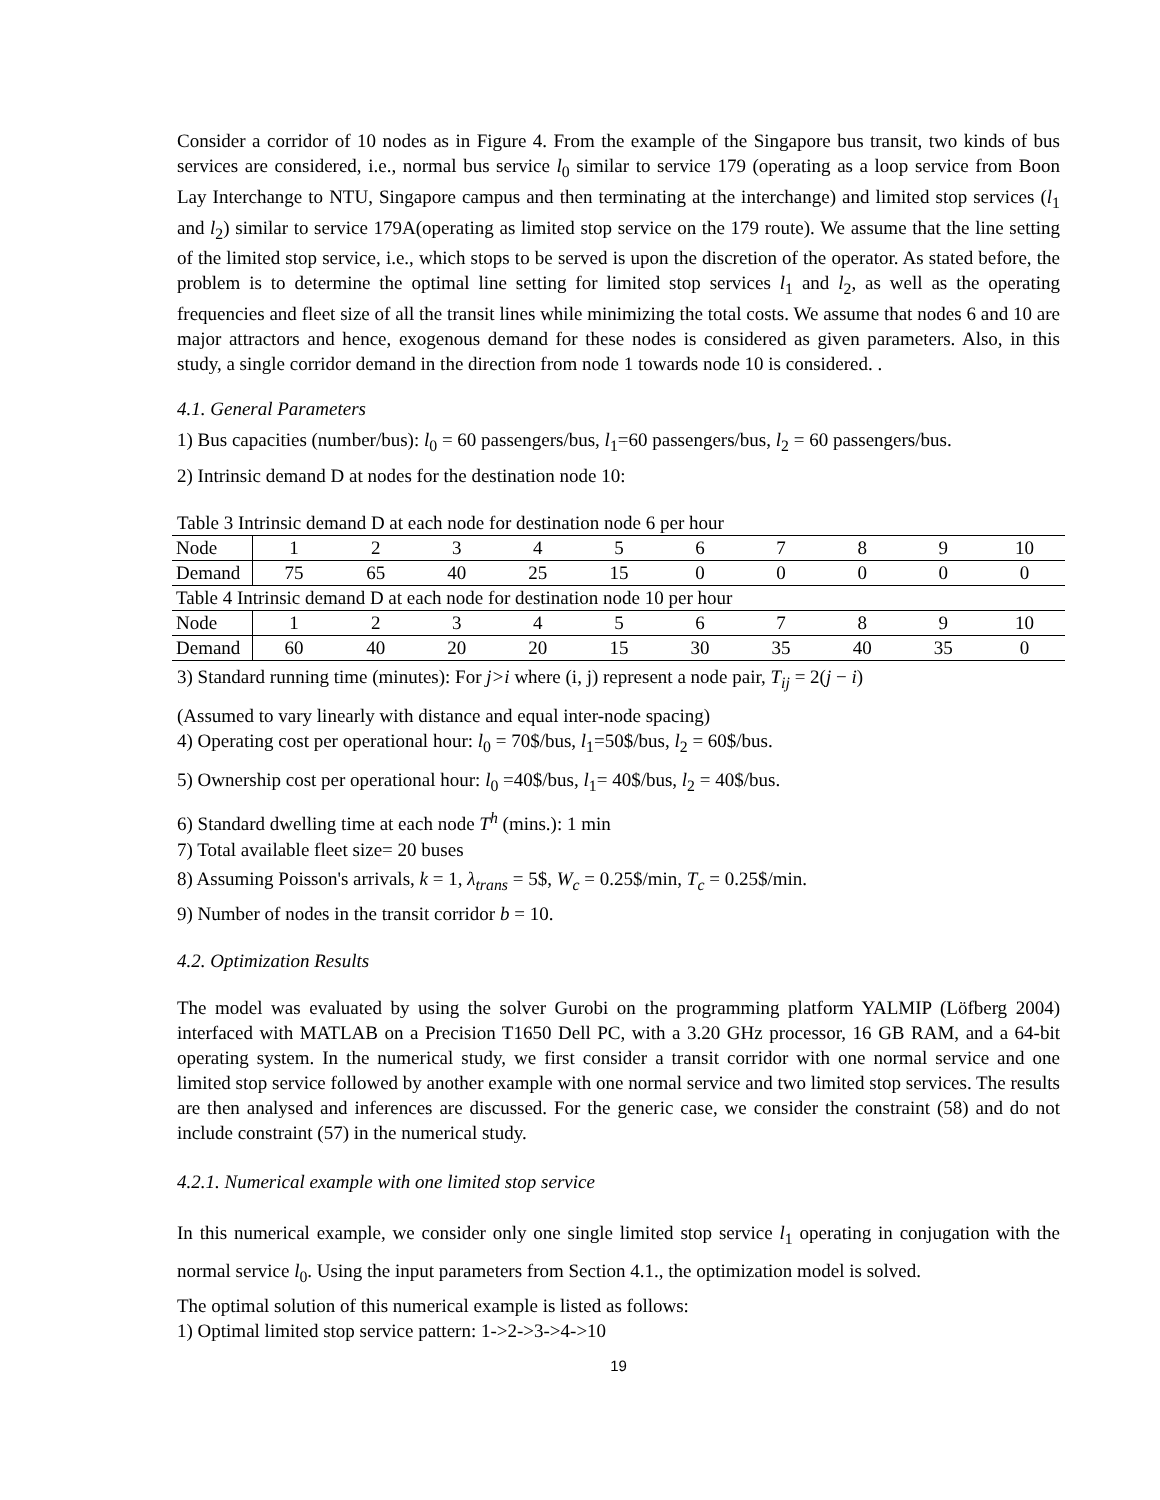Consider a corridor of 10 nodes as in Figure 4. From the example of the Singapore bus transit, two kinds of bus services are considered, i.e., normal bus service l<sub>0</sub> similar to service 179 (operating as a loop service from Boon Lay Interchange to NTU, Singapore campus and then terminating at the interchange) and limited stop services (l<sub>1</sub> and l<sub>2</sub>) similar to service 179A(operating as limited stop service on the 179 route). We assume that the line setting of the limited stop service, i.e., which stops to be served is upon the discretion of the operator. As stated before, the problem is to determine the optimal line setting for limited stop services l<sub>1</sub> and l<sub>2</sub>, as well as the operating frequencies and fleet size of all the transit lines while minimizing the total costs. We assume that nodes 6 and 10 are major attractors and hence, exogenous demand for these nodes is considered as given parameters. Also, in this study, a single corridor demand in the direction from node 1 towards node 10 is considered. .
4.1. General Parameters
1) Bus capacities (number/bus): l<sub>0</sub> = 60 passengers/bus, l<sub>1</sub>=60 passengers/bus, l<sub>2</sub> = 60 passengers/bus.
2) Intrinsic demand D at nodes for the destination node 10:
Table 3 Intrinsic demand D at each node for destination node 6 per hour
| Node | 1 | 2 | 3 | 4 | 5 | 6 | 7 | 8 | 9 | 10 |
| Demand | 75 | 65 | 40 | 25 | 15 | 0 | 0 | 0 | 0 | 0 |
| Table 4 Intrinsic demand D at each node for destination node 10 per hour | | | | | | | | | | |
| Node | 1 | 2 | 3 | 4 | 5 | 6 | 7 | 8 | 9 | 10 |
| Demand | 60 | 40 | 20 | 20 | 15 | 30 | 35 | 40 | 35 | 0 |
3) Standard running time (minutes): For j>i where (i, j) represent a node pair, T<sub>ij</sub> = 2(j − i)
(Assumed to vary linearly with distance and equal inter-node spacing)
4) Operating cost per operational hour: l<sub>0</sub> = 70$/bus, l<sub>1</sub>=50$/bus, l<sub>2</sub> = 60$/bus.
5) Ownership cost per operational hour: l<sub>0</sub> =40$/bus, l<sub>1</sub>= 40$/bus, l<sub>2</sub> = 40$/bus.
6) Standard dwelling time at each node T<sup>h</sup> (mins.): 1 min
7) Total available fleet size= 20 buses
8) Assuming Poisson's arrivals, k = 1, λ<sub>trans</sub> = 5$, W<sub>c</sub> = 0.25$/min, T<sub>c</sub> = 0.25$/min.
9) Number of nodes in the transit corridor b = 10.
4.2. Optimization Results
The model was evaluated by using the solver Gurobi on the programming platform YALMIP (Löfberg 2004) interfaced with MATLAB on a Precision T1650 Dell PC, with a 3.20 GHz processor, 16 GB RAM, and a 64-bit operating system. In the numerical study, we first consider a transit corridor with one normal service and one limited stop service followed by another example with one normal service and two limited stop services. The results are then analysed and inferences are discussed. For the generic case, we consider the constraint (58) and do not include constraint (57) in the numerical study.
4.2.1. Numerical example with one limited stop service
In this numerical example, we consider only one single limited stop service l<sub>1</sub> operating in conjugation with the normal service l<sub>0</sub>. Using the input parameters from Section 4.1., the optimization model is solved.
The optimal solution of this numerical example is listed as follows:
1) Optimal limited stop service pattern: 1->2->3->4->10
19